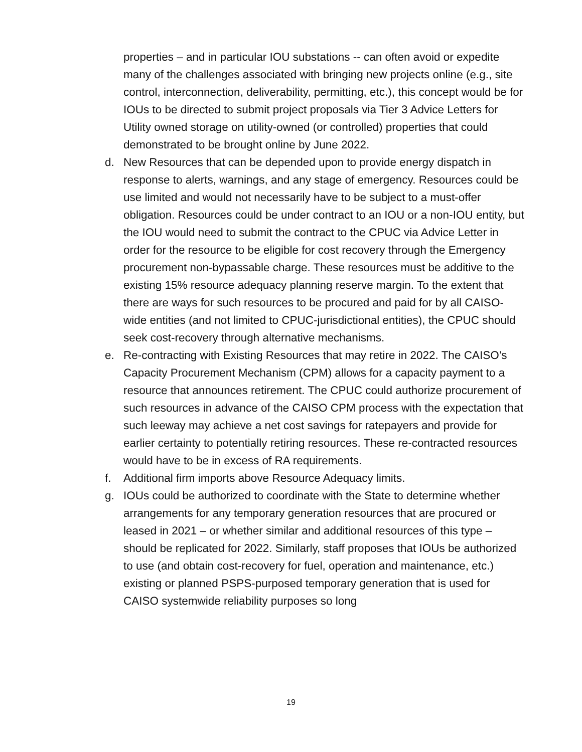properties – and in particular IOU substations -- can often avoid or expedite many of the challenges associated with bringing new projects online (e.g., site control, interconnection, deliverability, permitting, etc.), this concept would be for IOUs to be directed to submit project proposals via Tier 3 Advice Letters for Utility owned storage on utility-owned (or controlled) properties that could demonstrated to be brought online by June 2022.
d.
New Resources that can be depended upon to provide energy dispatch in response to alerts, warnings, and any stage of emergency. Resources could be use limited and would not necessarily have to be subject to a must-offer obligation. Resources could be under contract to an IOU or a non-IOU entity, but the IOU would need to submit the contract to the CPUC via Advice Letter in order for the resource to be eligible for cost recovery through the Emergency procurement non-bypassable charge. These resources must be additive to the existing 15% resource adequacy planning reserve margin. To the extent that there are ways for such resources to be procured and paid for by all CAISO-wide entities (and not limited to CPUC-jurisdictional entities), the CPUC should seek cost-recovery through alternative mechanisms.
e.
Re-contracting with Existing Resources that may retire in 2022. The CAISO’s Capacity Procurement Mechanism (CPM) allows for a capacity payment to a resource that announces retirement. The CPUC could authorize procurement of such resources in advance of the CAISO CPM process with the expectation that such leeway may achieve a net cost savings for ratepayers and provide for earlier certainty to potentially retiring resources. These re-contracted resources would have to be in excess of RA requirements.
f.
Additional firm imports above Resource Adequacy limits.
g.
IOUs could be authorized to coordinate with the State to determine whether arrangements for any temporary generation resources that are procured or leased in 2021 – or whether similar and additional resources of this type – should be replicated for 2022. Similarly, staff proposes that IOUs be authorized to use (and obtain cost-recovery for fuel, operation and maintenance, etc.) existing or planned PSPS-purposed temporary generation that is used for CAISO systemwide reliability purposes so long
19